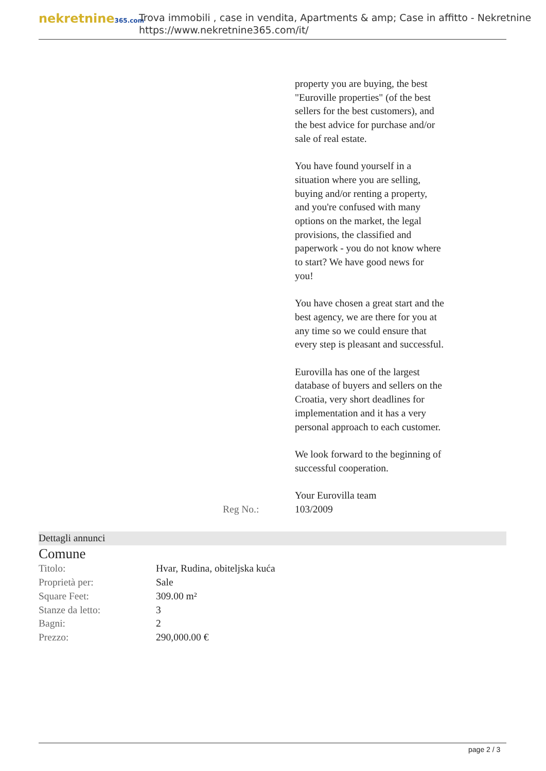nekretnine365.com
Trova immobili , case in vendita, Apartments & amp; Case in affitto - Nekretnine
https://www.nekretnine365.com/it/
property you are buying, the best "Euroville properties" (of the best sellers for the best customers), and the best advice for purchase and/or sale of real estate.
You have found yourself in a situation where you are selling, buying and/or renting a property, and you're confused with many options on the market, the legal provisions, the classified and paperwork - you do not know where to start? We have good news for you!
You have chosen a great start and the best agency, we are there for you at any time so we could ensure that every step is pleasant and successful.
Eurovilla has one of the largest database of buyers and sellers on the Croatia, very short deadlines for implementation and it has a very personal approach to each customer.
We look forward to the beginning of successful cooperation.
Your Eurovilla team
Reg No.: 103/2009
Dettagli annunci
Comune
| Titolo: | Hvar, Rudina, obiteljska kuća |
| Proprietà per: | Sale |
| Square Feet: | 309.00 m² |
| Stanze da letto: | 3 |
| Bagni: | 2 |
| Prezzo: | 290,000.00 € |
page 2 / 3